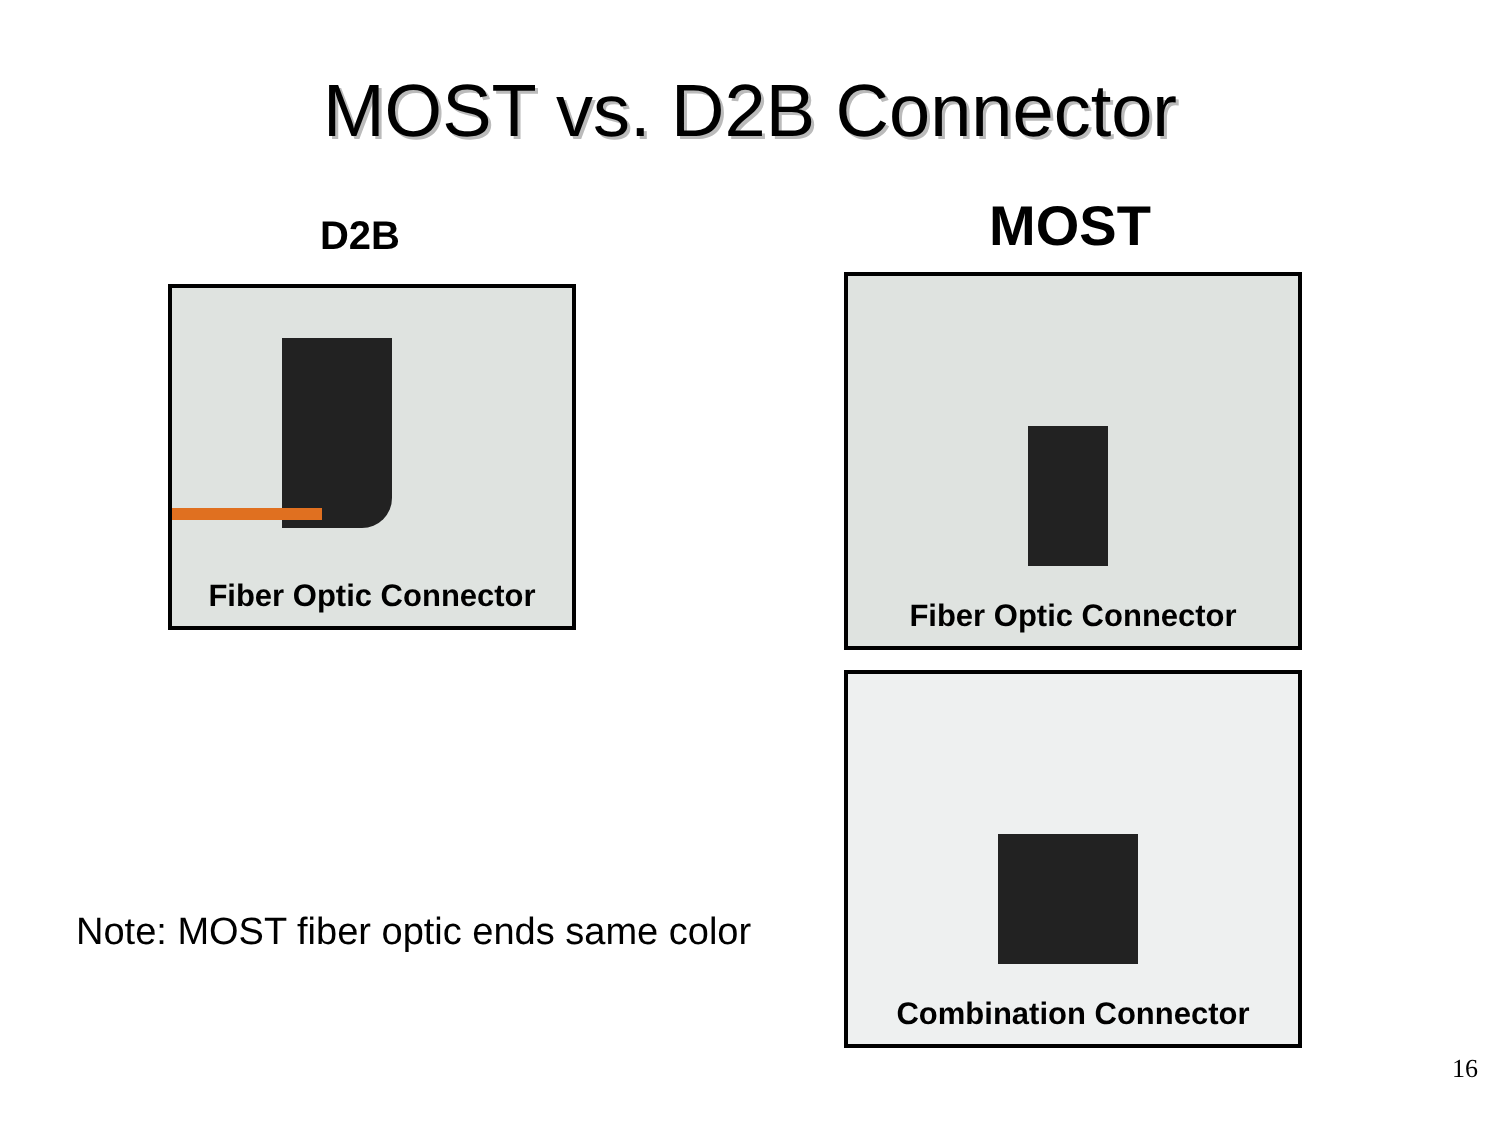MOST vs. D2B Connector
D2B
Fiber Optic Connector
Note: MOST fiber optic ends same color
MOST
Fiber Optic Connector
Combination Connector
16